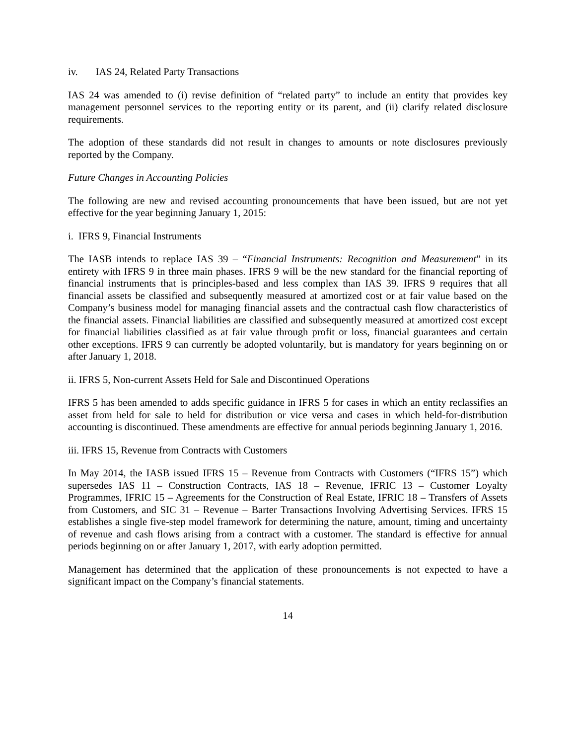iv. IAS 24, Related Party Transactions
IAS 24 was amended to (i) revise definition of “related party” to include an entity that provides key management personnel services to the reporting entity or its parent, and (ii) clarify related disclosure requirements.
The adoption of these standards did not result in changes to amounts or note disclosures previously reported by the Company.
Future Changes in Accounting Policies
The following are new and revised accounting pronouncements that have been issued, but are not yet effective for the year beginning January 1, 2015:
i. IFRS 9, Financial Instruments
The IASB intends to replace IAS 39 – “Financial Instruments: Recognition and Measurement” in its entirety with IFRS 9 in three main phases. IFRS 9 will be the new standard for the financial reporting of financial instruments that is principles-based and less complex than IAS 39. IFRS 9 requires that all financial assets be classified and subsequently measured at amortized cost or at fair value based on the Company’s business model for managing financial assets and the contractual cash flow characteristics of the financial assets. Financial liabilities are classified and subsequently measured at amortized cost except for financial liabilities classified as at fair value through profit or loss, financial guarantees and certain other exceptions. IFRS 9 can currently be adopted voluntarily, but is mandatory for years beginning on or after January 1, 2018.
ii. IFRS 5, Non-current Assets Held for Sale and Discontinued Operations
IFRS 5 has been amended to adds specific guidance in IFRS 5 for cases in which an entity reclassifies an asset from held for sale to held for distribution or vice versa and cases in which held-for-distribution accounting is discontinued. These amendments are effective for annual periods beginning January 1, 2016.
iii. IFRS 15, Revenue from Contracts with Customers
In May 2014, the IASB issued IFRS 15 – Revenue from Contracts with Customers (“IFRS 15”) which supersedes IAS 11 – Construction Contracts, IAS 18 – Revenue, IFRIC 13 – Customer Loyalty Programmes, IFRIC 15 – Agreements for the Construction of Real Estate, IFRIC 18 – Transfers of Assets from Customers, and SIC 31 – Revenue – Barter Transactions Involving Advertising Services. IFRS 15 establishes a single five-step model framework for determining the nature, amount, timing and uncertainty of revenue and cash flows arising from a contract with a customer. The standard is effective for annual periods beginning on or after January 1, 2017, with early adoption permitted.
Management has determined that the application of these pronouncements is not expected to have a significant impact on the Company’s financial statements.
14